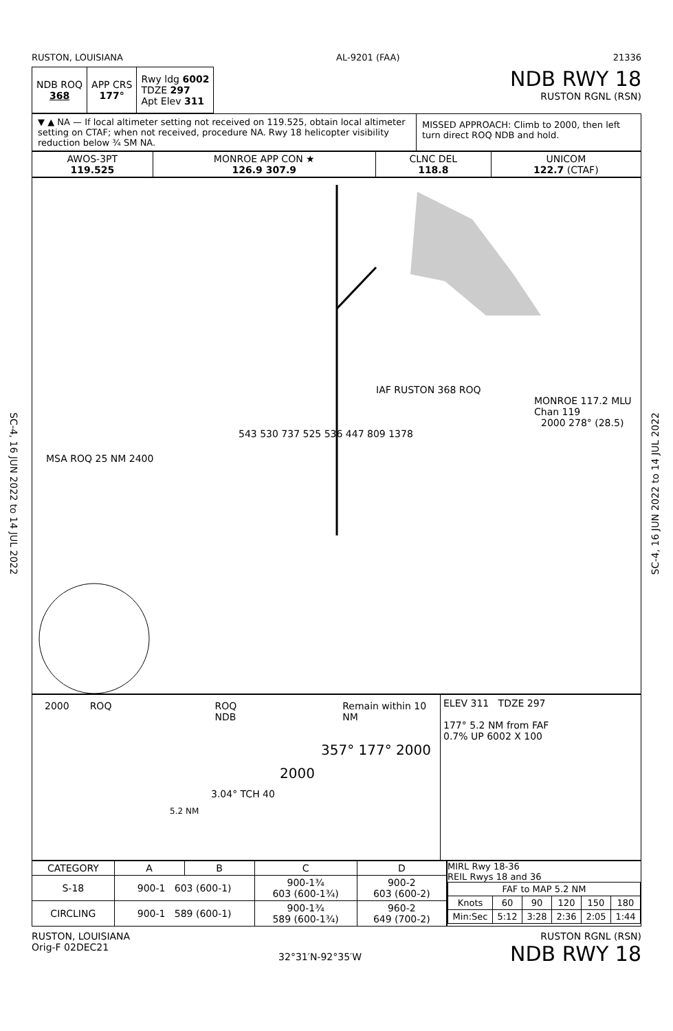RUSTON, LOUISIANA AL-9201 (FAA) 21336
| NDB ROQ 368 | APP CRS 177° | Rwy ldg 6002 TDZE 297 Apt Elev 311 |
NDB RWY 18
RUSTON RGNL (RSN)
▼ ▲ NA — If local altimeter setting not received on 119.525, obtain local altimeter setting on CTAF; when not received, procedure NA. Rwy 18 helicopter visibility reduction below ¾ SM NA.
MISSED APPROACH: Climb to 2000, then left turn direct ROQ NDB and hold.
| AWOS-3PT 119.525 | MONROE APP CON ★ 126.9 307.9 | CLNC DEL 118.8 | UNICOM 122.7 (CTAF) |
IAF RUSTON 368 ROQ
MONROE 117.2 MLU Chan 119
2000 278° (28.5)
543 530 737 525 536 447 809 1378
MSA ROQ 25 NM 2400
2000 ROQ ROQ NDB Remain within 10 NM
357° 177° 2000
2000
3.04° TCH 40
5.2 NM
ELEV 311 TDZE 297
177° 5.2 NM from FAF
0.7% UP 6002 X 100
| CATEGORY | A | B | C | D |
| --- | --- | --- | --- | --- |
| S-18 | 900-1 603 (600-1) | | 900-1¾ 603 (600-1¾) | 900-2 603 (600-2) |
| CIRCLING | 900-1 589 (600-1) | | 900-1¾ 589 (600-1¾) | 960-2 649 (700-2) |
MIRL Rwy 18-36
REIL Rwys 18 and 36
| FAF to MAP 5.2 NM | | | | | |
| Knots | 60 | 90 | 120 | 150 | 180 |
| Min:Sec | 5:12 | 3:28 | 2:36 | 2:05 | 1:44 |
RUSTON, LOUISIANA
Orig-F 02DEC21
32°31′N-92°35′W
RUSTON RGNL (RSN)
NDB RWY 18
SC-4, 16 JUN 2022 to 14 JUL 2022
SC-4, 16 JUN 2022 to 14 JUL 2022